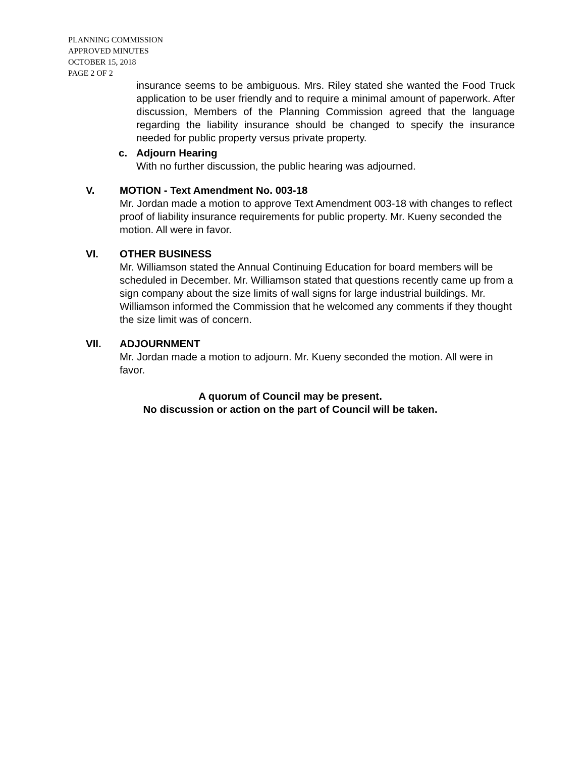PLANNING COMMISSION
APPROVED MINUTES
OCTOBER 15, 2018
PAGE 2 OF 2
insurance seems to be ambiguous. Mrs. Riley stated she wanted the Food Truck application to be user friendly and to require a minimal amount of paperwork. After discussion, Members of the Planning Commission agreed that the language regarding the liability insurance should be changed to specify the insurance needed for public property versus private property.
c. Adjourn Hearing
With no further discussion, the public hearing was adjourned.
V. MOTION - Text Amendment No. 003-18
Mr. Jordan made a motion to approve Text Amendment 003-18 with changes to reflect proof of liability insurance requirements for public property. Mr. Kueny seconded the motion. All were in favor.
VI. OTHER BUSINESS
Mr. Williamson stated the Annual Continuing Education for board members will be scheduled in December. Mr. Williamson stated that questions recently came up from a sign company about the size limits of wall signs for large industrial buildings. Mr. Williamson informed the Commission that he welcomed any comments if they thought the size limit was of concern.
VII. ADJOURNMENT
Mr. Jordan made a motion to adjourn. Mr. Kueny seconded the motion. All were in favor.
A quorum of Council may be present.
No discussion or action on the part of Council will be taken.